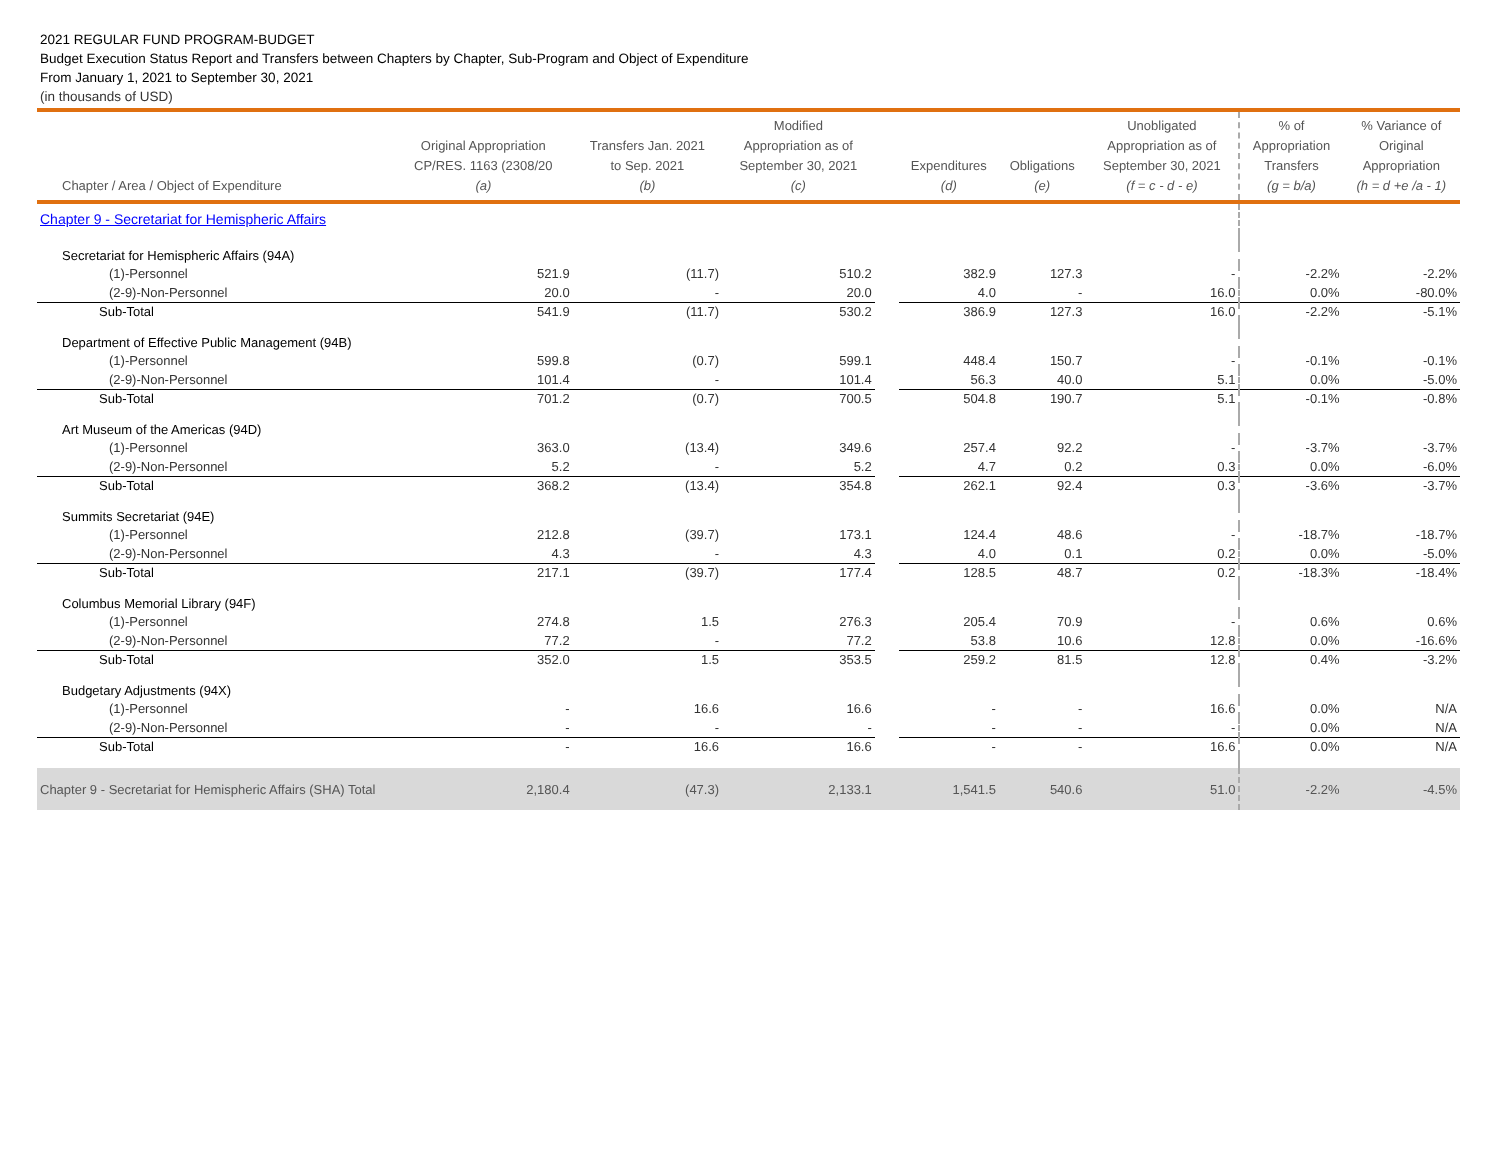2021 REGULAR FUND PROGRAM-BUDGET
Budget Execution Status Report and Transfers between Chapters by Chapter, Sub-Program and Object of Expenditure
From January 1, 2021 to September 30, 2021
(in thousands of USD)
| Chapter / Area / Object of Expenditure | Original Appropriation CP/RES. 1163 (2308/20 (a) | Transfers Jan. 2021 to Sep. 2021 (b) | Modified Appropriation as of September 30, 2021 (c) | | Expenditures (d) | Obligations (e) | Unobligated Appropriation as of September 30, 2021 (f = c - d - e) | % of Appropriation Transfers (g = b/a) | % Variance of Original Appropriation (h = d +e /a - 1) |
| --- | --- | --- | --- | --- | --- | --- | --- | --- | --- |
| Chapter 9 - Secretariat for Hemispheric Affairs | | | | | | | | | |
| Secretariat for Hemispheric Affairs (94A) | | | | | | | | | |
| (1)-Personnel | 521.9 | (11.7) | 510.2 | | 382.9 | 127.3 | - | -2.2% | -2.2% |
| (2-9)-Non-Personnel | 20.0 | - | 20.0 | | 4.0 | - | 16.0 | 0.0% | -80.0% |
| Sub-Total | 541.9 | (11.7) | 530.2 | | 386.9 | 127.3 | 16.0 | -2.2% | -5.1% |
| Department of Effective Public Management (94B) | | | | | | | | | |
| (1)-Personnel | 599.8 | (0.7) | 599.1 | | 448.4 | 150.7 | - | -0.1% | -0.1% |
| (2-9)-Non-Personnel | 101.4 | - | 101.4 | | 56.3 | 40.0 | 5.1 | 0.0% | -5.0% |
| Sub-Total | 701.2 | (0.7) | 700.5 | | 504.8 | 190.7 | 5.1 | -0.1% | -0.8% |
| Art Museum of the Americas (94D) | | | | | | | | | |
| (1)-Personnel | 363.0 | (13.4) | 349.6 | | 257.4 | 92.2 | - | -3.7% | -3.7% |
| (2-9)-Non-Personnel | 5.2 | - | 5.2 | | 4.7 | 0.2 | 0.3 | 0.0% | -6.0% |
| Sub-Total | 368.2 | (13.4) | 354.8 | | 262.1 | 92.4 | 0.3 | -3.6% | -3.7% |
| Summits Secretariat (94E) | | | | | | | | | |
| (1)-Personnel | 212.8 | (39.7) | 173.1 | | 124.4 | 48.6 | - | -18.7% | -18.7% |
| (2-9)-Non-Personnel | 4.3 | - | 4.3 | | 4.0 | 0.1 | 0.2 | 0.0% | -5.0% |
| Sub-Total | 217.1 | (39.7) | 177.4 | | 128.5 | 48.7 | 0.2 | -18.3% | -18.4% |
| Columbus Memorial Library (94F) | | | | | | | | | |
| (1)-Personnel | 274.8 | 1.5 | 276.3 | | 205.4 | 70.9 | - | 0.6% | 0.6% |
| (2-9)-Non-Personnel | 77.2 | - | 77.2 | | 53.8 | 10.6 | 12.8 | 0.0% | -16.6% |
| Sub-Total | 352.0 | 1.5 | 353.5 | | 259.2 | 81.5 | 12.8 | 0.4% | -3.2% |
| Budgetary Adjustments (94X) | | | | | | | | | |
| (1)-Personnel | - | 16.6 | 16.6 | | - | - | 16.6 | 0.0% | N/A |
| (2-9)-Non-Personnel | - | - | - | | - | - | - | 0.0% | N/A |
| Sub-Total | - | 16.6 | 16.6 | | - | - | 16.6 | 0.0% | N/A |
| Chapter 9 - Secretariat for Hemispheric Affairs (SHA) Total | 2,180.4 | (47.3) | 2,133.1 | | 1,541.5 | 540.6 | 51.0 | -2.2% | -4.5% |